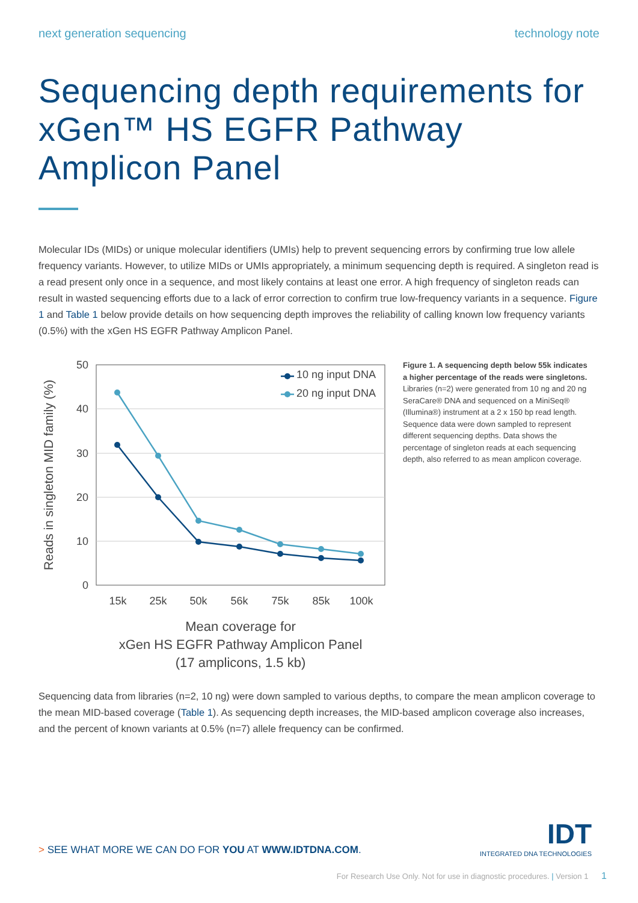next generation sequencing technology note
Sequencing depth requirements for xGen™ HS EGFR Pathway Amplicon Panel
Molecular IDs (MIDs) or unique molecular identifiers (UMIs) help to prevent sequencing errors by confirming true low allele frequency variants. However, to utilize MIDs or UMIs appropriately, a minimum sequencing depth is required. A singleton read is a read present only once in a sequence, and most likely contains at least one error. A high frequency of singleton reads can result in wasted sequencing efforts due to a lack of error correction to confirm true low-frequency variants in a sequence. Figure 1 and Table 1 below provide details on how sequencing depth improves the reliability of calling known low frequency variants (0.5%) with the xGen HS EGFR Pathway Amplicon Panel.
50
40
30
20
10
0
15k
25k
50k
56k
75k
85k
100k
Mean coverage for
xGen HS EGFR Pathway Amplicon Panel
(17 amplicons, 1.5 kb)
Reads in singleton MID family (%)
10 ng input DNA
20 ng input DNA
Figure 1. A sequencing depth below 55k indicates a higher percentage of the reads were singletons. Libraries (n=2) were generated from 10 ng and 20 ng SeraCare® DNA and sequenced on a MiniSeq® (Illumina®) instrument at a 2 x 150 bp read length. Sequence data were down sampled to represent different sequencing depths. Data shows the percentage of singleton reads at each sequencing depth, also referred to as mean amplicon coverage.
Sequencing data from libraries (n=2, 10 ng) were down sampled to various depths, to compare the mean amplicon coverage to the mean MID-based coverage (Table 1). As sequencing depth increases, the MID-based amplicon coverage also increases, and the percent of known variants at 0.5% (n=7) allele frequency can be confirmed.
IDT
INTEGRATED DNA TECHNOLOGIES
> SEE WHAT MORE WE CAN DO FOR YOU AT WWW.IDTDNA.COM.
For Research Use Only. Not for use in diagnostic procedures. | Version 1 1